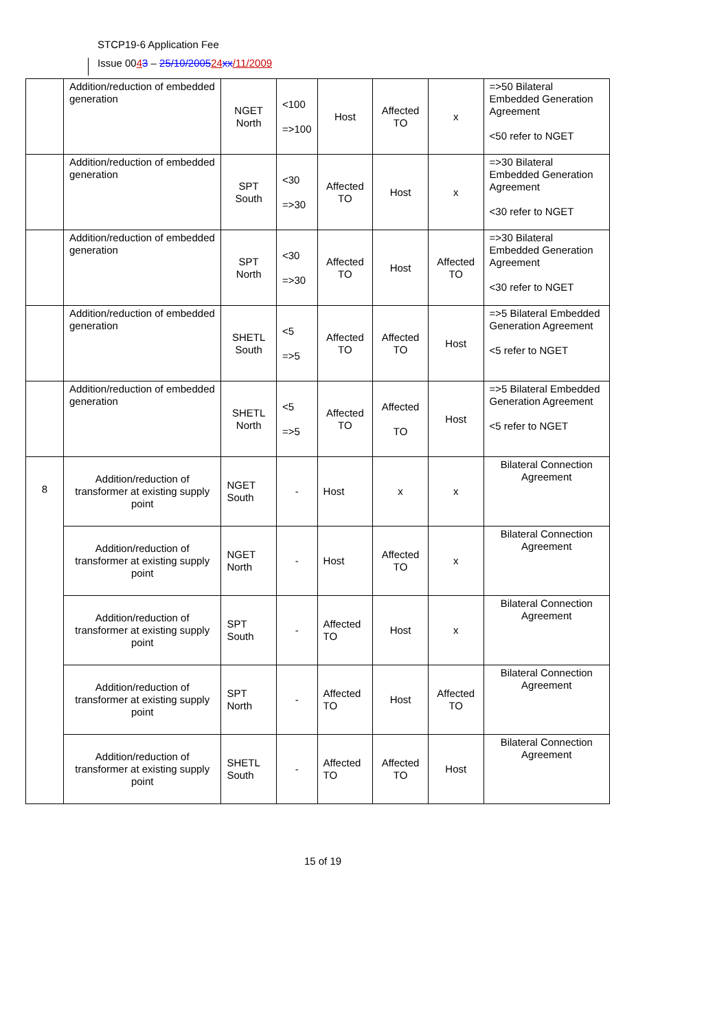STCP19-6 Application Fee
Issue 0043 – 25/10/200524 xx/11/2009
| | Addition/reduction of embedded generation | NGET North | <100 =>100 | Host | Affected TO | x | =>50 Bilateral Embedded Generation Agreement <50 refer to NGET |
| | Addition/reduction of embedded generation | SPT South | <30 =>30 | Affected TO | Host | x | =>30 Bilateral Embedded Generation Agreement <30 refer to NGET |
| | Addition/reduction of embedded generation | SPT North | <30 =>30 | Affected TO | Host | Affected TO | =>30 Bilateral Embedded Generation Agreement <30 refer to NGET |
| | Addition/reduction of embedded generation | SHETL South | <5 =>5 | Affected TO | Affected TO | Host | =>5 Bilateral Embedded Generation Agreement <5 refer to NGET |
| | Addition/reduction of embedded generation | SHETL North | <5 =>5 | Affected TO | Affected TO | Host | =>5 Bilateral Embedded Generation Agreement <5 refer to NGET |
| 8 | Addition/reduction of transformer at existing supply point | NGET South | - | Host | x | x | Bilateral Connection Agreement |
| | Addition/reduction of transformer at existing supply point | NGET North | - | Host | Affected TO | x | Bilateral Connection Agreement |
| | Addition/reduction of transformer at existing supply point | SPT South | - | Affected TO | Host | x | Bilateral Connection Agreement |
| | Addition/reduction of transformer at existing supply point | SPT North | - | Affected TO | Host | Affected TO | Bilateral Connection Agreement |
| | Addition/reduction of transformer at existing supply point | SHETL South | - | Affected TO | Affected TO | Host | Bilateral Connection Agreement |
15 of 19